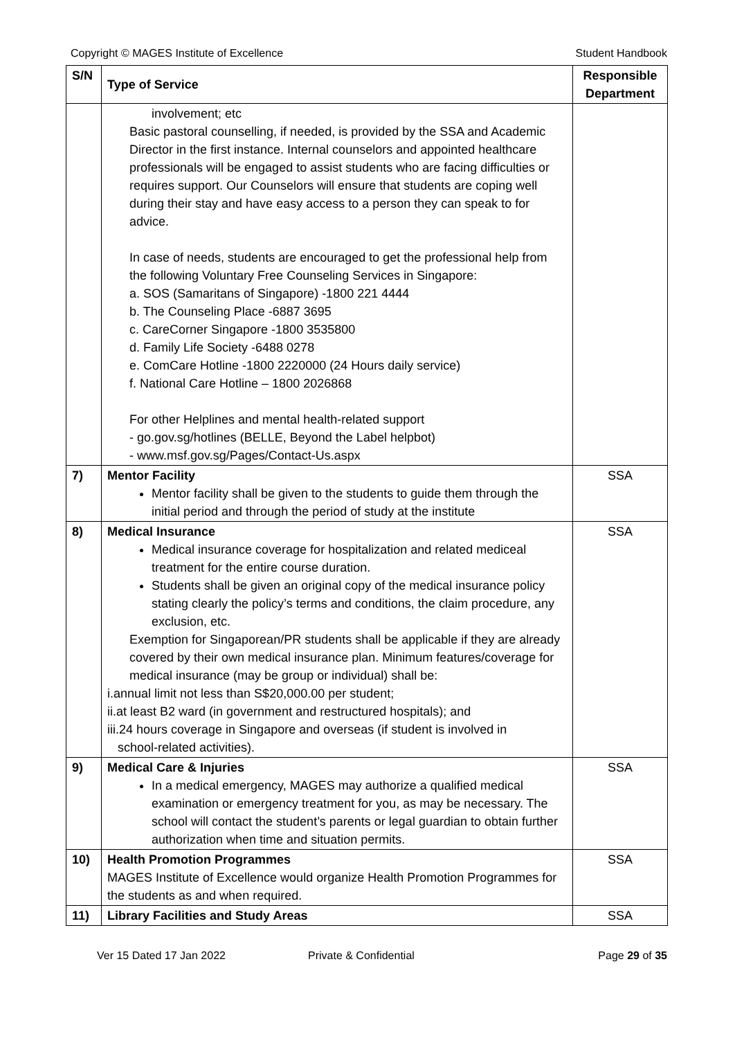Copyright © MAGES Institute of Excellence Student Handbook
| S/N | Type of Service | Responsible Department |
| --- | --- | --- |
| | involvement; etc Basic pastoral counselling, if needed, is provided by the SSA and Academic Director in the first instance. Internal counselors and appointed healthcare professionals will be engaged to assist students who are facing difficulties or requires support. Our Counselors will ensure that students are coping well during their stay and have easy access to a person they can speak to for advice. In case of needs, students are encouraged to get the professional help from the following Voluntary Free Counseling Services in Singapore: a. SOS (Samaritans of Singapore) -1800 221 4444 b. The Counseling Place -6887 3695 c. CareCorner Singapore -1800 3535800 d. Family Life Society -6488 0278 e. ComCare Hotline -1800 2220000 (24 Hours daily service) f. National Care Hotline – 1800 2026868 For other Helplines and mental health-related support - go.gov.sg/hotlines (BELLE, Beyond the Label helpbot) - www.msf.gov.sg/Pages/Contact-Us.aspx | |
| 7) | Mentor Facility Mentor facility shall be given to the students to guide them through the initial period and through the period of study at the institute | SSA |
| 8) | Medical Insurance Medical insurance coverage for hospitalization and related mediceal treatment for the entire course duration. Students shall be given an original copy of the medical insurance policy stating clearly the policy’s terms and conditions, the claim procedure, any exclusion, etc. Exemption for Singaporean/PR students shall be applicable if they are already covered by their own medical insurance plan. Minimum features/coverage for medical insurance (may be group or individual) shall be: i.annual limit not less than S$20,000.00 per student; ii.at least B2 ward (in government and restructured hospitals); and iii.24 hours coverage in Singapore and overseas (if student is involved in school-related activities). | SSA |
| 9) | Medical Care & Injuries In a medical emergency, MAGES may authorize a qualified medical examination or emergency treatment for you, as may be necessary. The school will contact the student’s parents or legal guardian to obtain further authorization when time and situation permits. | SSA |
| 10) | Health Promotion Programmes MAGES Institute of Excellence would organize Health Promotion Programmes for the students as and when required. | SSA |
| 11) | Library Facilities and Study Areas | SSA |
Ver 15 Dated 17 Jan 2022 Private & Confidential Page 29 of 35